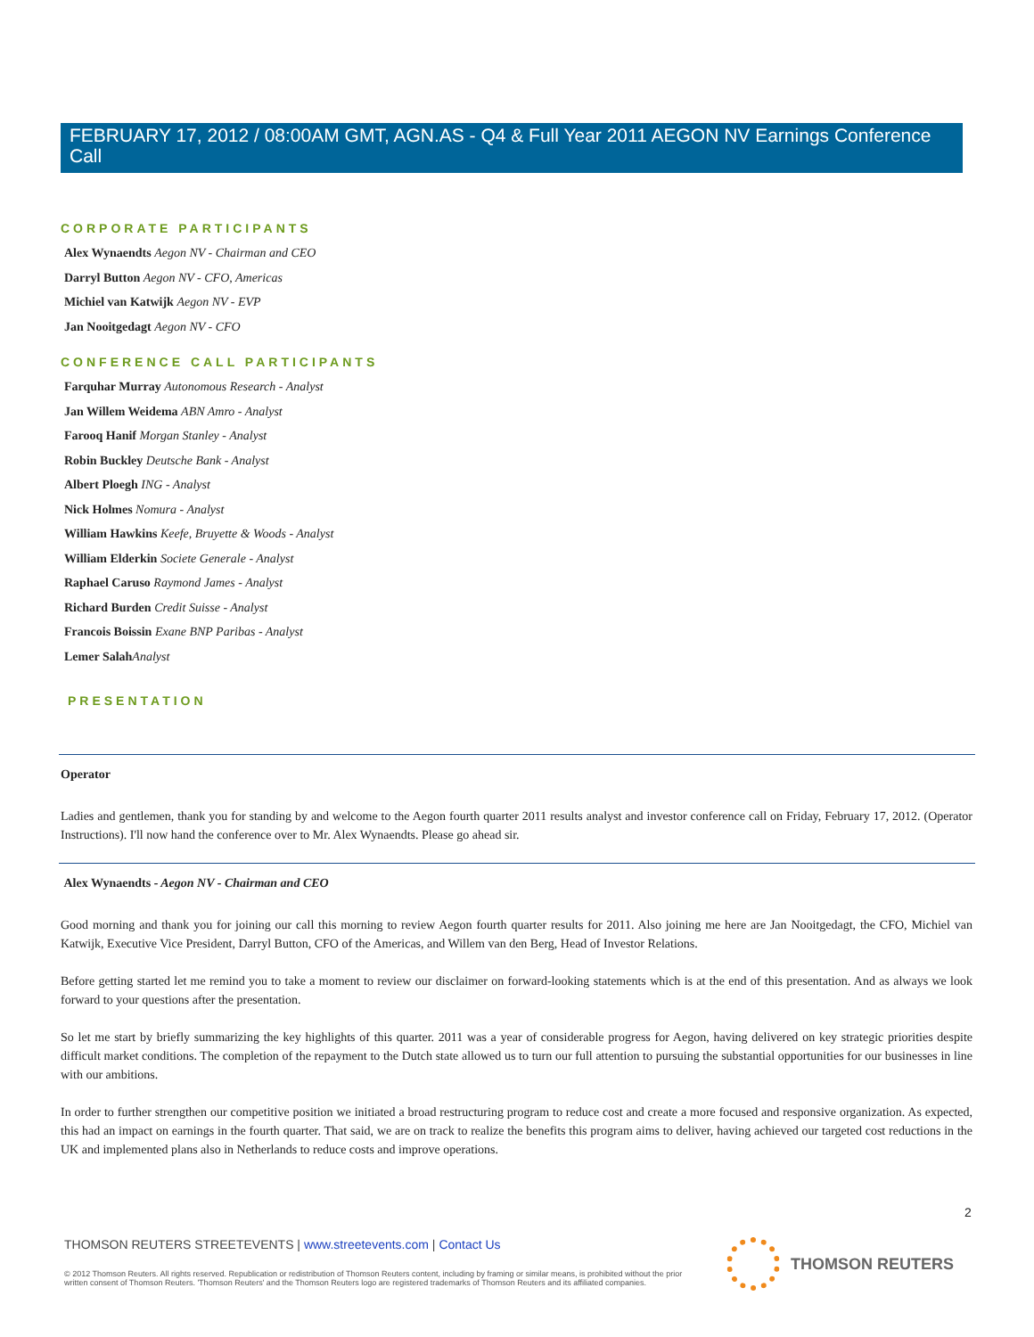FEBRUARY 17, 2012 / 08:00AM GMT, AGN.AS - Q4 & Full Year 2011 AEGON NV Earnings Conference Call
CORPORATE PARTICIPANTS
Alex Wynaendts Aegon NV - Chairman and CEO
Darryl Button Aegon NV - CFO, Americas
Michiel van Katwijk Aegon NV - EVP
Jan Nooitgedagt Aegon NV - CFO
CONFERENCE CALL PARTICIPANTS
Farquhar Murray Autonomous Research - Analyst
Jan Willem Weidema ABN Amro - Analyst
Farooq Hanif Morgan Stanley - Analyst
Robin Buckley Deutsche Bank - Analyst
Albert Ploegh ING - Analyst
Nick Holmes Nomura - Analyst
William Hawkins Keefe, Bruyette & Woods - Analyst
William Elderkin Societe Generale - Analyst
Raphael Caruso Raymond James - Analyst
Richard Burden Credit Suisse - Analyst
Francois Boissin Exane BNP Paribas - Analyst
Lemer Salah Analyst
PRESENTATION
Operator
Ladies and gentlemen, thank you for standing by and welcome to the Aegon fourth quarter 2011 results analyst and investor conference call on Friday, February 17, 2012. (Operator Instructions). I'll now hand the conference over to Mr. Alex Wynaendts. Please go ahead sir.
Alex Wynaendts - Aegon NV - Chairman and CEO
Good morning and thank you for joining our call this morning to review Aegon fourth quarter results for 2011. Also joining me here are Jan Nooitgedagt, the CFO, Michiel van Katwijk, Executive Vice President, Darryl Button, CFO of the Americas, and Willem van den Berg, Head of Investor Relations.
Before getting started let me remind you to take a moment to review our disclaimer on forward-looking statements which is at the end of this presentation. And as always we look forward to your questions after the presentation.
So let me start by briefly summarizing the key highlights of this quarter. 2011 was a year of considerable progress for Aegon, having delivered on key strategic priorities despite difficult market conditions. The completion of the repayment to the Dutch state allowed us to turn our full attention to pursuing the substantial opportunities for our businesses in line with our ambitions.
In order to further strengthen our competitive position we initiated a broad restructuring program to reduce cost and create a more focused and responsive organization. As expected, this had an impact on earnings in the fourth quarter. That said, we are on track to realize the benefits this program aims to deliver, having achieved our targeted cost reductions in the UK and implemented plans also in Netherlands to reduce costs and improve operations.
2
THOMSON REUTERS STREETEVENTS | www.streetevents.com | Contact Us
© 2012 Thomson Reuters. All rights reserved. Republication or redistribution of Thomson Reuters content, including by framing or similar means, is prohibited without the prior written consent of Thomson Reuters. 'Thomson Reuters' and the Thomson Reuters logo are registered trademarks of Thomson Reuters and its affiliated companies.
THOMSON REUTERS